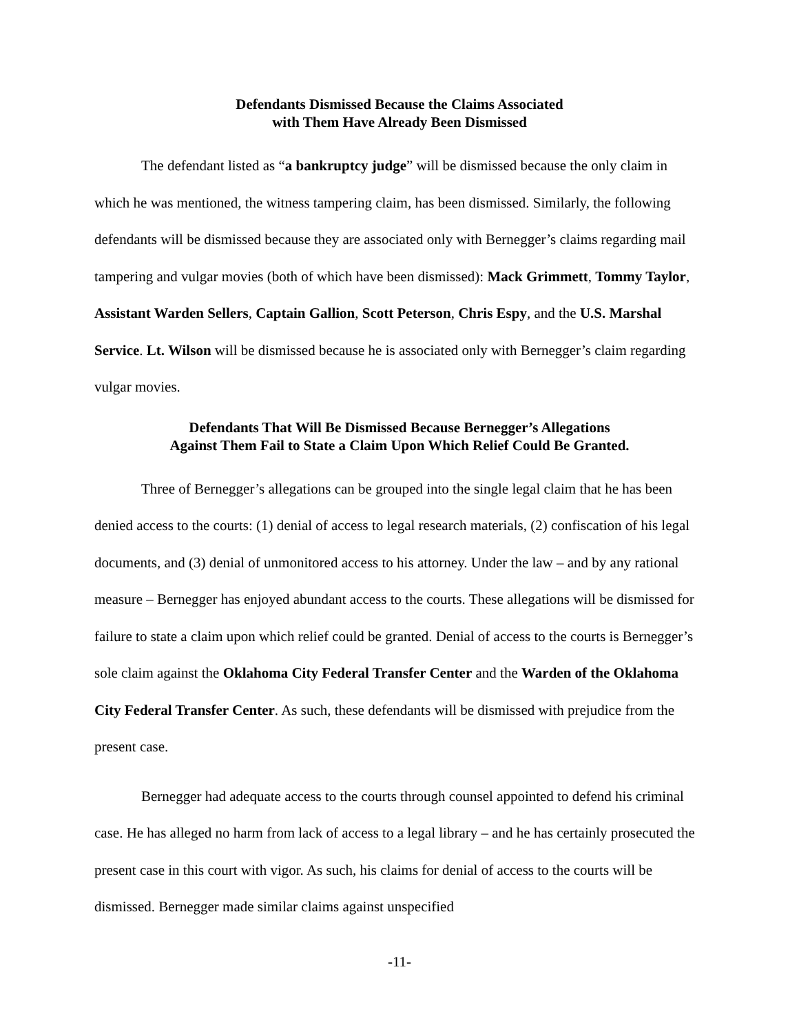Defendants Dismissed Because the Claims Associated
with Them Have Already Been Dismissed
The defendant listed as “a bankruptcy judge” will be dismissed because the only claim in which he was mentioned, the witness tampering claim, has been dismissed. Similarly, the following defendants will be dismissed because they are associated only with Bernegger’s claims regarding mail tampering and vulgar movies (both of which have been dismissed): Mack Grimmett, Tommy Taylor, Assistant Warden Sellers, Captain Gallion, Scott Peterson, Chris Espy, and the U.S. Marshal Service. Lt. Wilson will be dismissed because he is associated only with Bernegger’s claim regarding vulgar movies.
Defendants That Will Be Dismissed Because Bernegger’s Allegations
Against Them Fail to State a Claim Upon Which Relief Could Be Granted.
Three of Bernegger’s allegations can be grouped into the single legal claim that he has been denied access to the courts: (1) denial of access to legal research materials, (2) confiscation of his legal documents, and (3) denial of unmonitored access to his attorney. Under the law – and by any rational measure – Bernegger has enjoyed abundant access to the courts. These allegations will be dismissed for failure to state a claim upon which relief could be granted. Denial of access to the courts is Bernegger’s sole claim against the Oklahoma City Federal Transfer Center and the Warden of the Oklahoma City Federal Transfer Center. As such, these defendants will be dismissed with prejudice from the present case.
Bernegger had adequate access to the courts through counsel appointed to defend his criminal case. He has alleged no harm from lack of access to a legal library – and he has certainly prosecuted the present case in this court with vigor. As such, his claims for denial of access to the courts will be dismissed. Bernegger made similar claims against unspecified
-11-